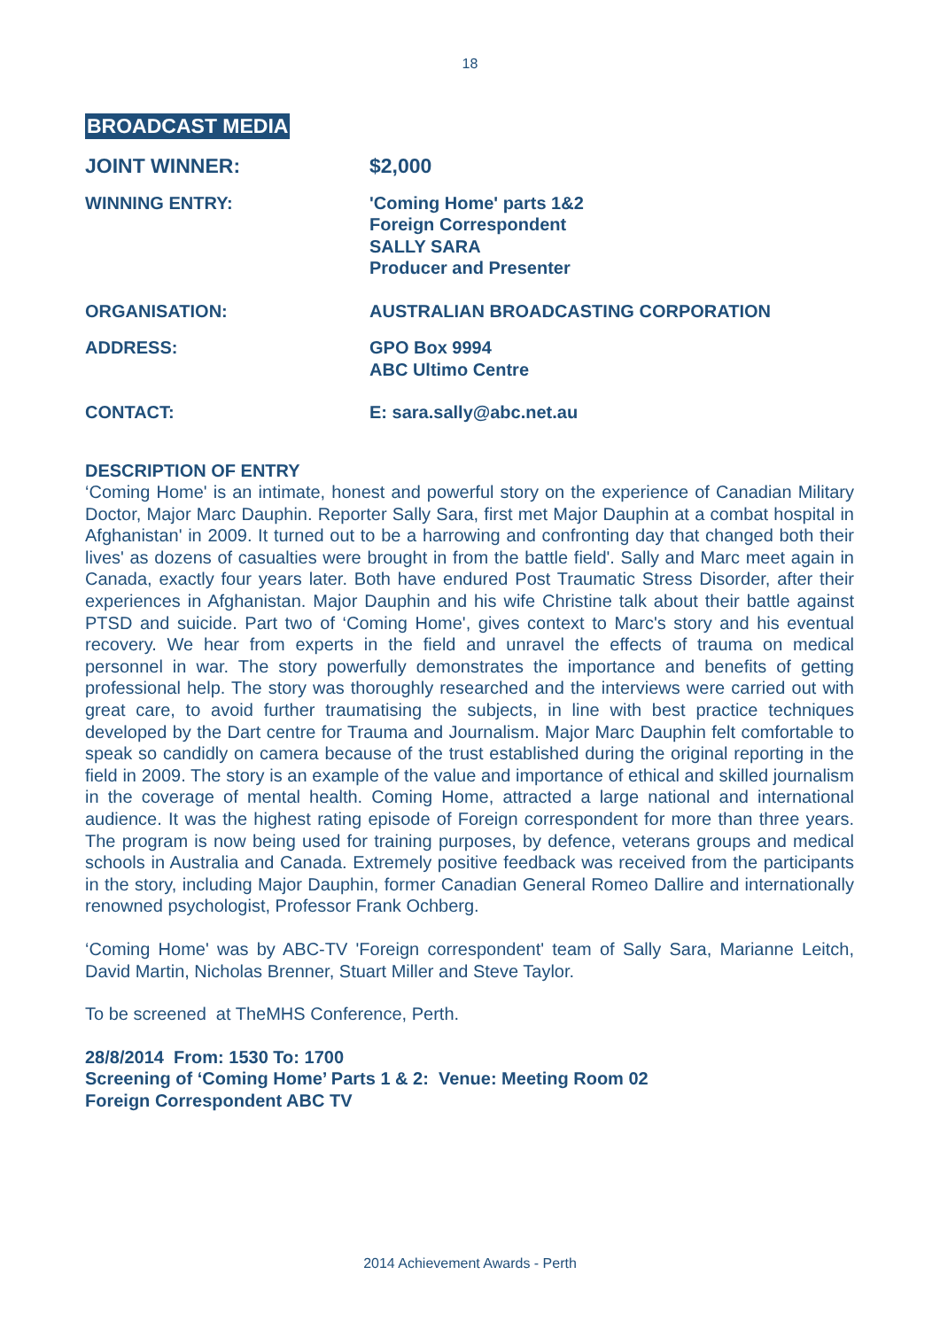18
BROADCAST MEDIA
JOINT WINNER: $2,000
WINNING ENTRY: 'Coming Home' parts 1&2
Foreign Correspondent
SALLY SARA
Producer and Presenter
ORGANISATION: AUSTRALIAN BROADCASTING CORPORATION
ADDRESS: GPO Box 9994
ABC Ultimo Centre
CONTACT: E: sara.sally@abc.net.au
DESCRIPTION OF ENTRY
‘Coming Home' is an intimate, honest and powerful story on the experience of Canadian Military Doctor, Major Marc Dauphin. Reporter Sally Sara, first met Major Dauphin at a combat hospital in Afghanistan' in 2009. It turned out to be a harrowing and confronting day that changed both their lives' as dozens of casualties were brought in from the battle field'. Sally and Marc meet again in Canada, exactly four years later. Both have endured Post Traumatic Stress Disorder, after their experiences in Afghanistan. Major Dauphin and his wife Christine talk about their battle against PTSD and suicide. Part two of ‘Coming Home', gives context to Marc's story and his eventual recovery. We hear from experts in the field and unravel the effects of trauma on medical personnel in war. The story powerfully demonstrates the importance and benefits of getting professional help. The story was thoroughly researched and the interviews were carried out with great care, to avoid further traumatising the subjects, in line with best practice techniques developed by the Dart centre for Trauma and Journalism. Major Marc Dauphin felt comfortable to speak so candidly on camera because of the trust established during the original reporting in the field in 2009. The story is an example of the value and importance of ethical and skilled journalism in the coverage of mental health. Coming Home, attracted a large national and international audience. It was the highest rating episode of Foreign correspondent for more than three years. The program is now being used for training purposes, by defence, veterans groups and medical schools in Australia and Canada. Extremely positive feedback was received from the participants in the story, including Major Dauphin, former Canadian General Romeo Dallire and internationally renowned psychologist, Professor Frank Ochberg.
‘Coming Home' was by ABC-TV 'Foreign correspondent' team of Sally Sara, Marianne Leitch, David Martin, Nicholas Brenner, Stuart Miller and Steve Taylor.
To be screened at TheMHS Conference, Perth.
28/8/2014 From: 1530 To: 1700
Screening of ‘Coming Home’ Parts 1 & 2: Venue: Meeting Room 02
Foreign Correspondent ABC TV
2014 Achievement Awards - Perth